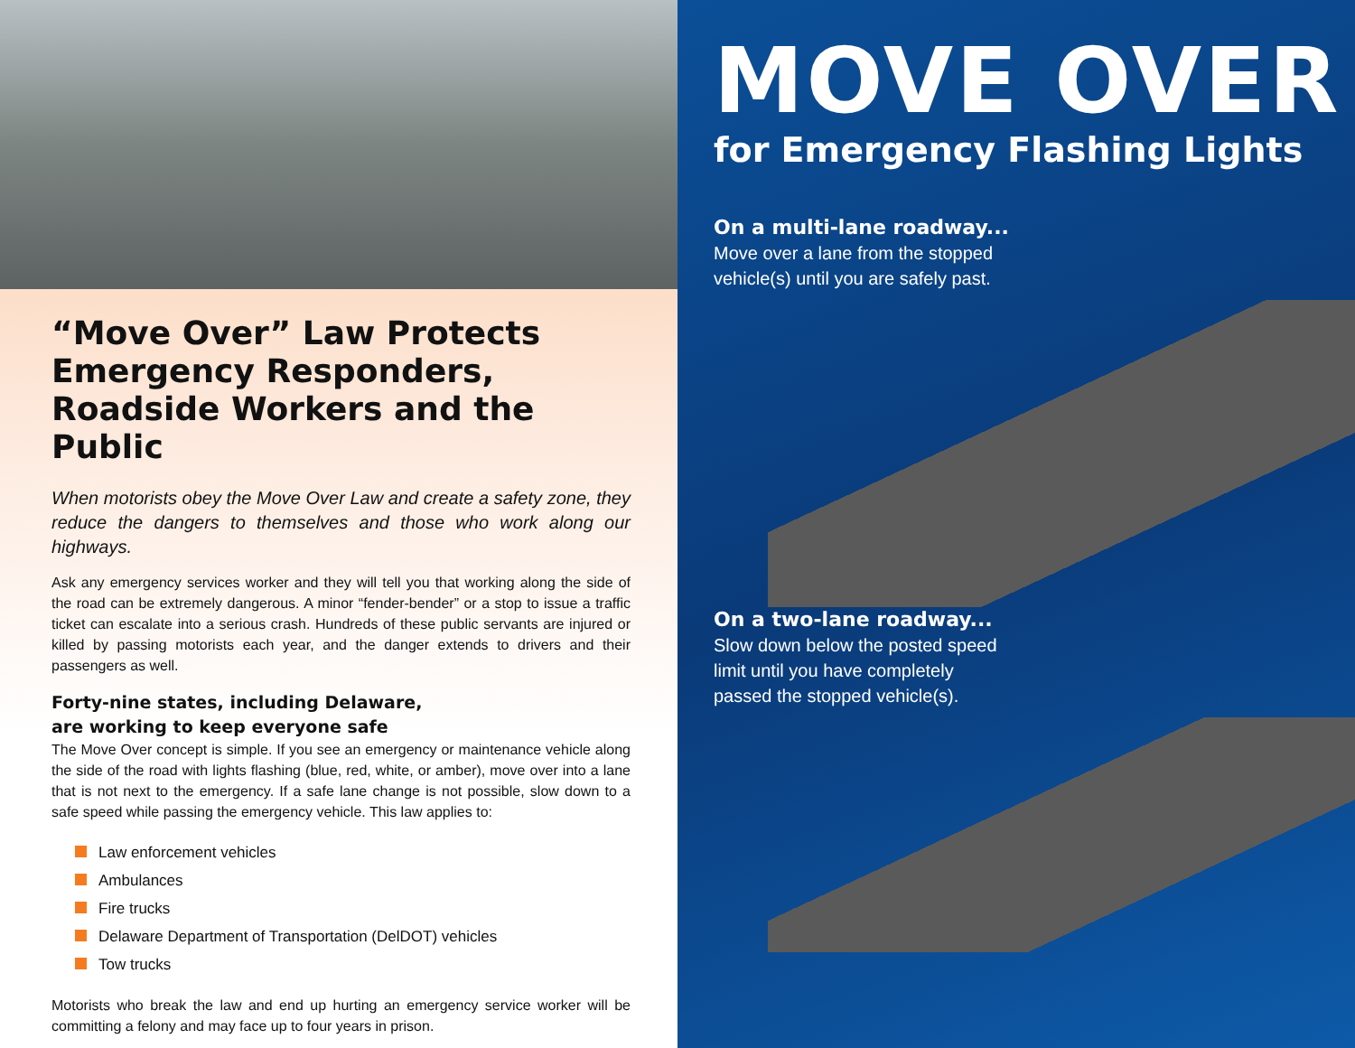“Move Over” Law Protects Emergency Responders, Roadside Workers and the Public
When motorists obey the Move Over Law and create a safety zone, they reduce the dangers to themselves and those who work along our highways.
Ask any emergency services worker and they will tell you that working along the side of the road can be extremely dangerous. A minor “fender-bender” or a stop to issue a traffic ticket can escalate into a serious crash. Hundreds of these public servants are injured or killed by passing motorists each year, and the danger extends to drivers and their passengers as well.
Forty-nine states, including Delaware,
are working to keep everyone safe
The Move Over concept is simple. If you see an emergency or maintenance vehicle along the side of the road with lights flashing (blue, red, white, or amber), move over into a lane that is not next to the emergency. If a safe lane change is not possible, slow down to a safe speed while passing the emergency vehicle. This law applies to:
Law enforcement vehicles
Ambulances
Fire trucks
Delaware Department of Transportation (DelDOT) vehicles
Tow trucks
Motorists who break the law and end up hurting an emergency service worker will be committing a felony and may face up to four years in prison.
MOVE OVER
for Emergency Flashing Lights
On a multi-lane roadway...
Move over a lane from the stopped
vehicle(s) until you are safely past.
On a two-lane roadway...
Slow down below the posted speed
limit until you have completely
passed the stopped vehicle(s).